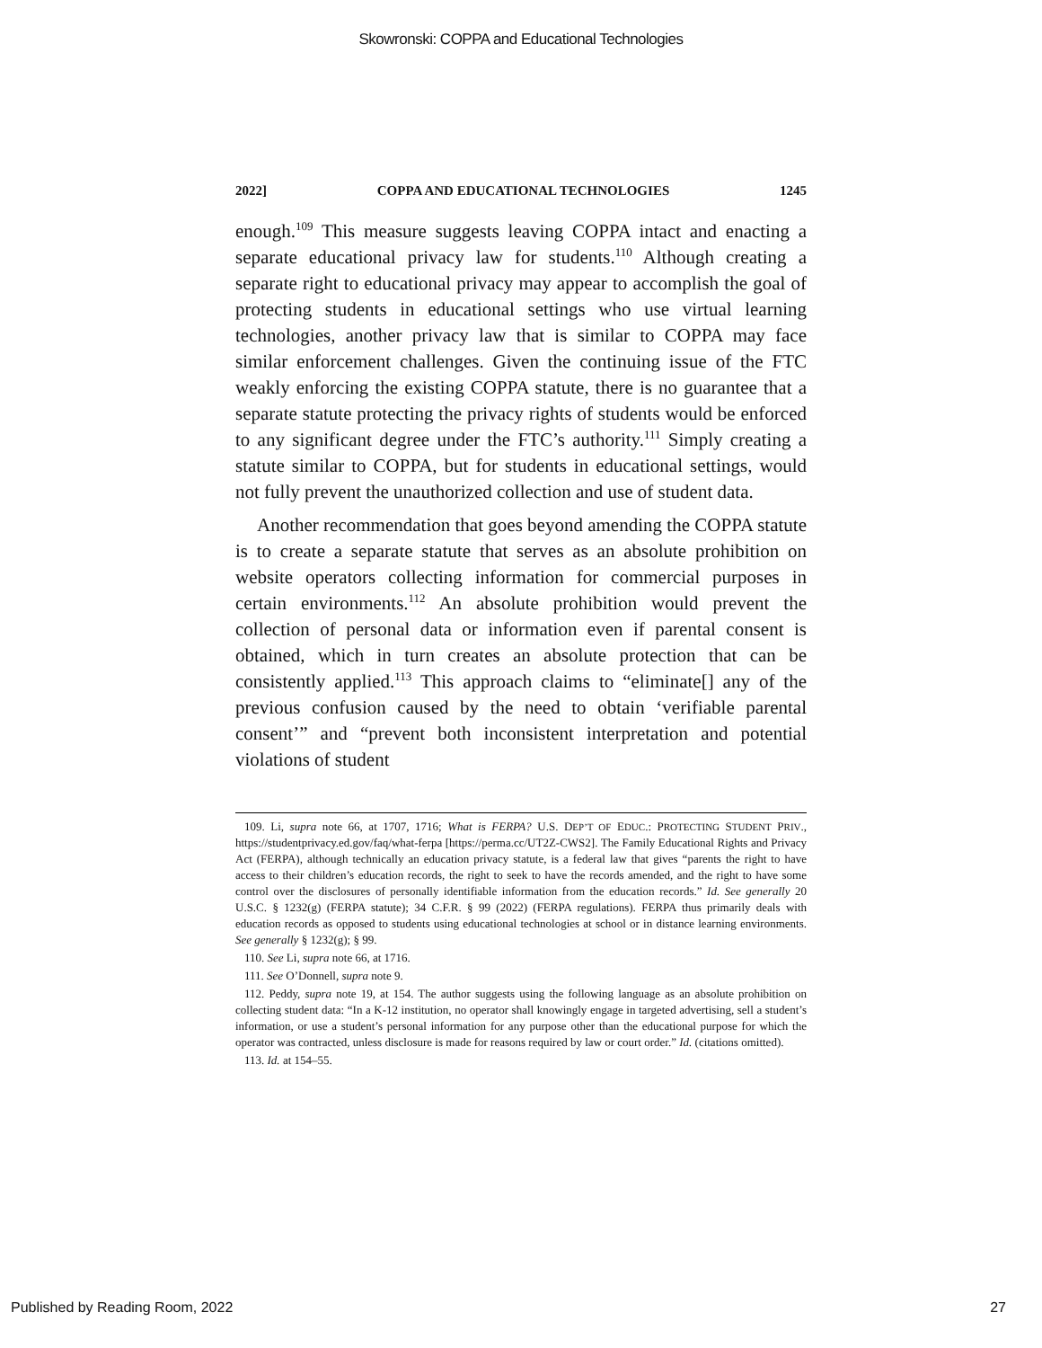Skowronski: COPPA and Educational Technologies
2022] COPPA AND EDUCATIONAL TECHNOLOGIES 1245
enough.<sup>109</sup> This measure suggests leaving COPPA intact and enacting a separate educational privacy law for students.<sup>110</sup> Although creating a separate right to educational privacy may appear to accomplish the goal of protecting students in educational settings who use virtual learning technologies, another privacy law that is similar to COPPA may face similar enforcement challenges. Given the continuing issue of the FTC weakly enforcing the existing COPPA statute, there is no guarantee that a separate statute protecting the privacy rights of students would be enforced to any significant degree under the FTC’s authority.<sup>111</sup> Simply creating a statute similar to COPPA, but for students in educational settings, would not fully prevent the unauthorized collection and use of student data.
Another recommendation that goes beyond amending the COPPA statute is to create a separate statute that serves as an absolute prohibition on website operators collecting information for commercial purposes in certain environments.<sup>112</sup> An absolute prohibition would prevent the collection of personal data or information even if parental consent is obtained, which in turn creates an absolute protection that can be consistently applied.<sup>113</sup> This approach claims to “eliminate[] any of the previous confusion caused by the need to obtain ‘verifiable parental consent’” and “prevent both inconsistent interpretation and potential violations of student
109. Li, supra note 66, at 1707, 1716; What is FERPA? U.S. DEP’T OF EDUC.: PROTECTING STUDENT PRIV., https://studentprivacy.ed.gov/faq/what-ferpa [https://perma.cc/UT2Z-CWS2]. The Family Educational Rights and Privacy Act (FERPA), although technically an education privacy statute, is a federal law that gives “parents the right to have access to their children’s education records, the right to seek to have the records amended, and the right to have some control over the disclosures of personally identifiable information from the education records.” Id. See generally 20 U.S.C. § 1232(g) (FERPA statute); 34 C.F.R. § 99 (2022) (FERPA regulations). FERPA thus primarily deals with education records as opposed to students using educational technologies at school or in distance learning environments. See generally § 1232(g); § 99.
110. See Li, supra note 66, at 1716.
111. See O’Donnell, supra note 9.
112. Peddy, supra note 19, at 154. The author suggests using the following language as an absolute prohibition on collecting student data: “In a K-12 institution, no operator shall knowingly engage in targeted advertising, sell a student’s information, or use a student’s personal information for any purpose other than the educational purpose for which the operator was contracted, unless disclosure is made for reasons required by law or court order.” Id. (citations omitted).
113. Id. at 154–55.
Published by Reading Room, 2022 27